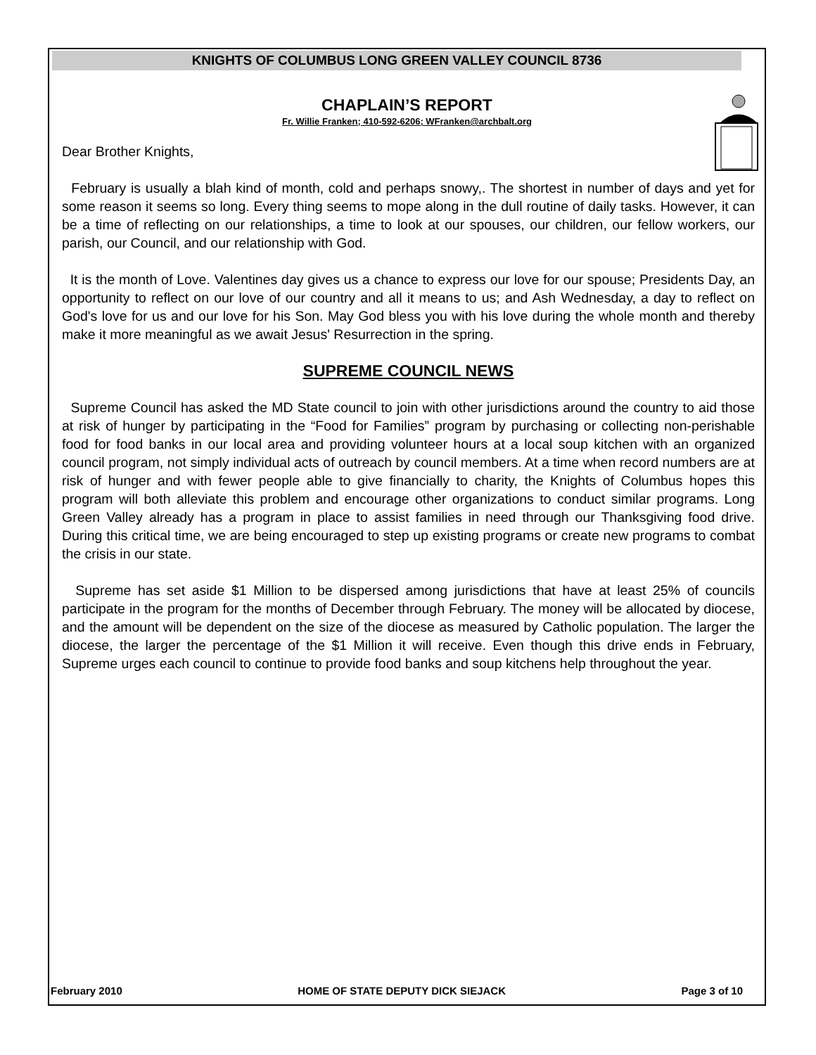KNIGHTS OF COLUMBUS LONG GREEN VALLEY COUNCIL 8736
CHAPLAIN’S REPORT
Fr. Willie Franken; 410-592-6206; WFranken@archbalt.org
Dear Brother Knights,
February is usually a blah kind of month, cold and perhaps snowy,. The shortest in number of days and yet for some reason it seems so long. Every thing seems to mope along in the dull routine of daily tasks. However, it can be a time of reflecting on our relationships, a time to look at our spouses, our children, our fellow workers, our parish, our Council, and our relationship with God.
It is the month of Love. Valentines day gives us a chance to express our love for our spouse; Presidents Day, an opportunity to reflect on our love of our country and all it means to us; and Ash Wednesday, a day to reflect on God's love for us and our love for his Son. May God bless you with his love during the whole month and thereby make it more meaningful as we await Jesus' Resurrection in the spring.
SUPREME COUNCIL NEWS
Supreme Council has asked the MD State council to join with other jurisdictions around the country to aid those at risk of hunger by participating in the “Food for Families” program by purchasing or collecting non-perishable food for food banks in our local area and providing volunteer hours at a local soup kitchen with an organized council program, not simply individual acts of outreach by council members. At a time when record numbers are at risk of hunger and with fewer people able to give financially to charity, the Knights of Columbus hopes this program will both alleviate this problem and encourage other organizations to conduct similar programs. Long Green Valley already has a program in place to assist families in need through our Thanksgiving food drive. During this critical time, we are being encouraged to step up existing programs or create new programs to combat the crisis in our state.
Supreme has set aside $1 Million to be dispersed among jurisdictions that have at least 25% of councils participate in the program for the months of December through February. The money will be allocated by diocese, and the amount will be dependent on the size of the diocese as measured by Catholic population. The larger the diocese, the larger the percentage of the $1 Million it will receive. Even though this drive ends in February, Supreme urges each council to continue to provide food banks and soup kitchens help throughout the year.
February 2010 HOME OF STATE DEPUTY DICK SIEJACK Page 3 of 10